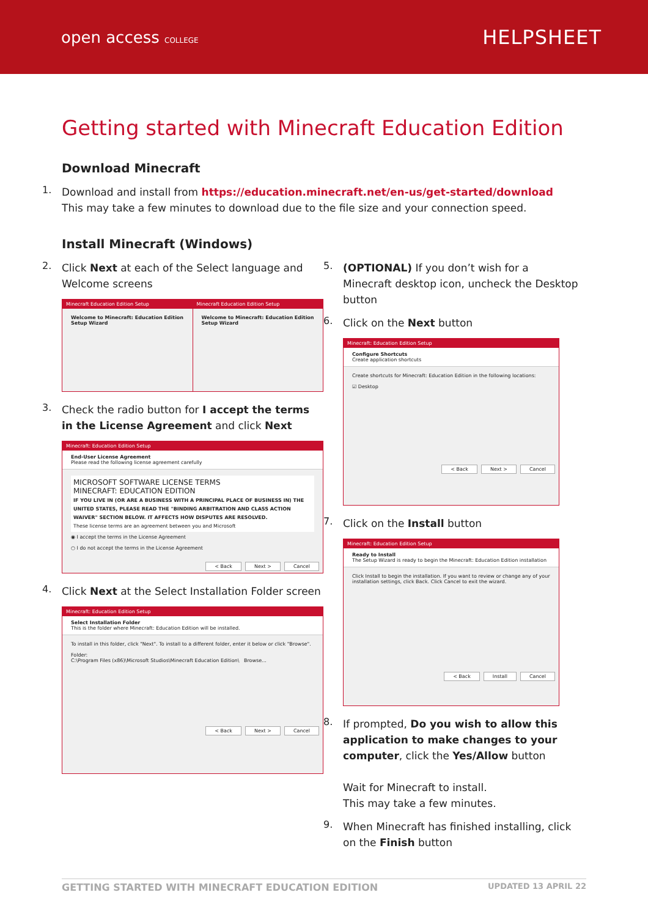open access COLLEGE
HELPSHEET
Getting started with Minecraft Education Edition
Download Minecraft
1.
Download and install from https://education.minecraft.net/en-us/get-started/download
This may take a few minutes to download due to the file size and your connection speed.
Install Minecraft (Windows)
2.
Click Next at each of the Select language and Welcome screens
Minecraft Education Edition Setup
Welcome to Minecraft: Education Edition Setup Wizard
Minecraft Education Edition Setup
Welcome to Minecraft: Education Edition Setup Wizard
3.
Check the radio button for I accept the terms in the License Agreement and click Next
Minecraft: Education Edition Setup
End-User License Agreement
Please read the following license agreement carefully
MICROSOFT SOFTWARE LICENSE TERMS
MINECRAFT: EDUCATION EDITION
IF YOU LIVE IN (OR ARE A BUSINESS WITH A PRINCIPAL PLACE OF BUSINESS IN) THE UNITED STATES, PLEASE READ THE "BINDING ARBITRATION AND CLASS ACTION WAIVER" SECTION BELOW. IT AFFECTS HOW DISPUTES ARE RESOLVED.
These license terms are an agreement between you and Microsoft
◉ I accept the terms in the License Agreement
○ I do not accept the terms in the License Agreement
< Back Next > Cancel
4.
Click Next at the Select Installation Folder screen
Minecraft: Education Edition Setup
Select Installation Folder
This is the folder where Minecraft: Education Edition will be installed.
To install in this folder, click "Next". To install to a different folder, enter it below or click "Browse".
Folder:
C:\Program Files (x86)\Microsoft Studios\Minecraft Education Edition\ Browse...
< Back Next > Cancel
5.
(OPTIONAL) If you don’t wish for a Minecraft desktop icon, uncheck the Desktop button
6.
Click on the Next button
Minecraft: Education Edition Setup
Configure Shortcuts
Create application shortcuts
Create shortcuts for Minecraft: Education Edition in the following locations:
☑ Desktop
< Back Next > Cancel
7.
Click on the Install button
Minecraft: Education Edition Setup
Ready to Install
The Setup Wizard is ready to begin the Minecraft: Education Edition installation
Click Install to begin the installation. If you want to review or change any of your installation settings, click Back. Click Cancel to exit the wizard.
< Back Install Cancel
8.
If prompted, Do you wish to allow this application to make changes to your computer, click the Yes/Allow button
Wait for Minecraft to install.
This may take a few minutes.
9.
When Minecraft has finished installing, click on the Finish button
GETTING STARTED WITH MINECRAFT EDUCATION EDITION UPDATED 13 APRIL 22